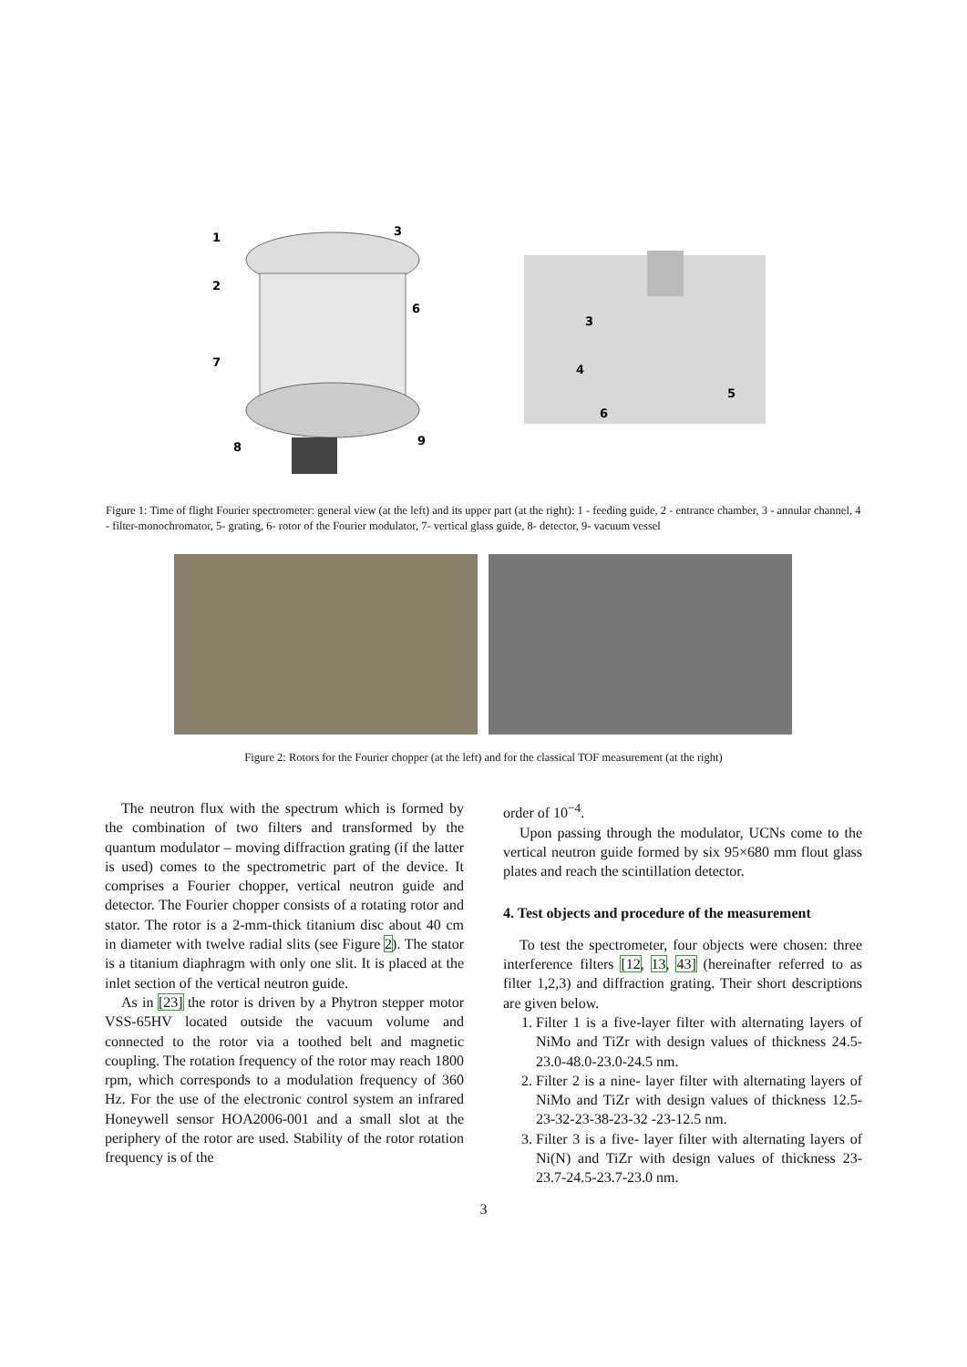1
2
3
6
7
8
9
3
4
5
6
Figure 1: Time of flight Fourier spectrometer: general view (at the left) and its upper part (at the right): 1 - feeding guide, 2 - entrance chamber, 3 - annular channel, 4 - filter-monochromator, 5- grating, 6- rotor of the Fourier modulator, 7- vertical glass guide, 8- detector, 9- vacuum vessel
Figure 2: Rotors for the Fourier chopper (at the left) and for the classical TOF measurement (at the right)
The neutron flux with the spectrum which is formed by the combination of two filters and transformed by the quantum modulator – moving diffraction grating (if the latter is used) comes to the spectrometric part of the device. It comprises a Fourier chopper, vertical neutron guide and detector. The Fourier chopper consists of a rotating rotor and stator. The rotor is a 2-mm-thick titanium disc about 40 cm in diameter with twelve radial slits (see Figure 2). The stator is a titanium diaphragm with only one slit. It is placed at the inlet section of the vertical neutron guide.
As in [23] the rotor is driven by a Phytron stepper motor VSS-65HV located outside the vacuum volume and connected to the rotor via a toothed belt and magnetic coupling. The rotation frequency of the rotor may reach 1800 rpm, which corresponds to a modulation frequency of 360 Hz. For the use of the electronic control system an infrared Honeywell sensor HOA2006-001 and a small slot at the periphery of the rotor are used. Stability of the rotor rotation frequency is of the
order of 10<sup>−4</sup>.
Upon passing through the modulator, UCNs come to the vertical neutron guide formed by six 95×680 mm flout glass plates and reach the scintillation detector.
4. Test objects and procedure of the measurement
To test the spectrometer, four objects were chosen: three interference filters [12, 13, 43] (hereinafter referred to as filter 1,2,3) and diffraction grating. Their short descriptions are given below.
1. Filter 1 is a five-layer filter with alternating layers of NiMo and TiZr with design values of thickness 24.5-23.0-48.0-23.0-24.5 nm.
2. Filter 2 is a nine- layer filter with alternating layers of NiMo and TiZr with design values of thickness 12.5-23-32-23-38-23-32 -23-12.5 nm.
3. Filter 3 is a five- layer filter with alternating layers of Ni(N) and TiZr with design values of thickness 23-23.7-24.5-23.7-23.0 nm.
3